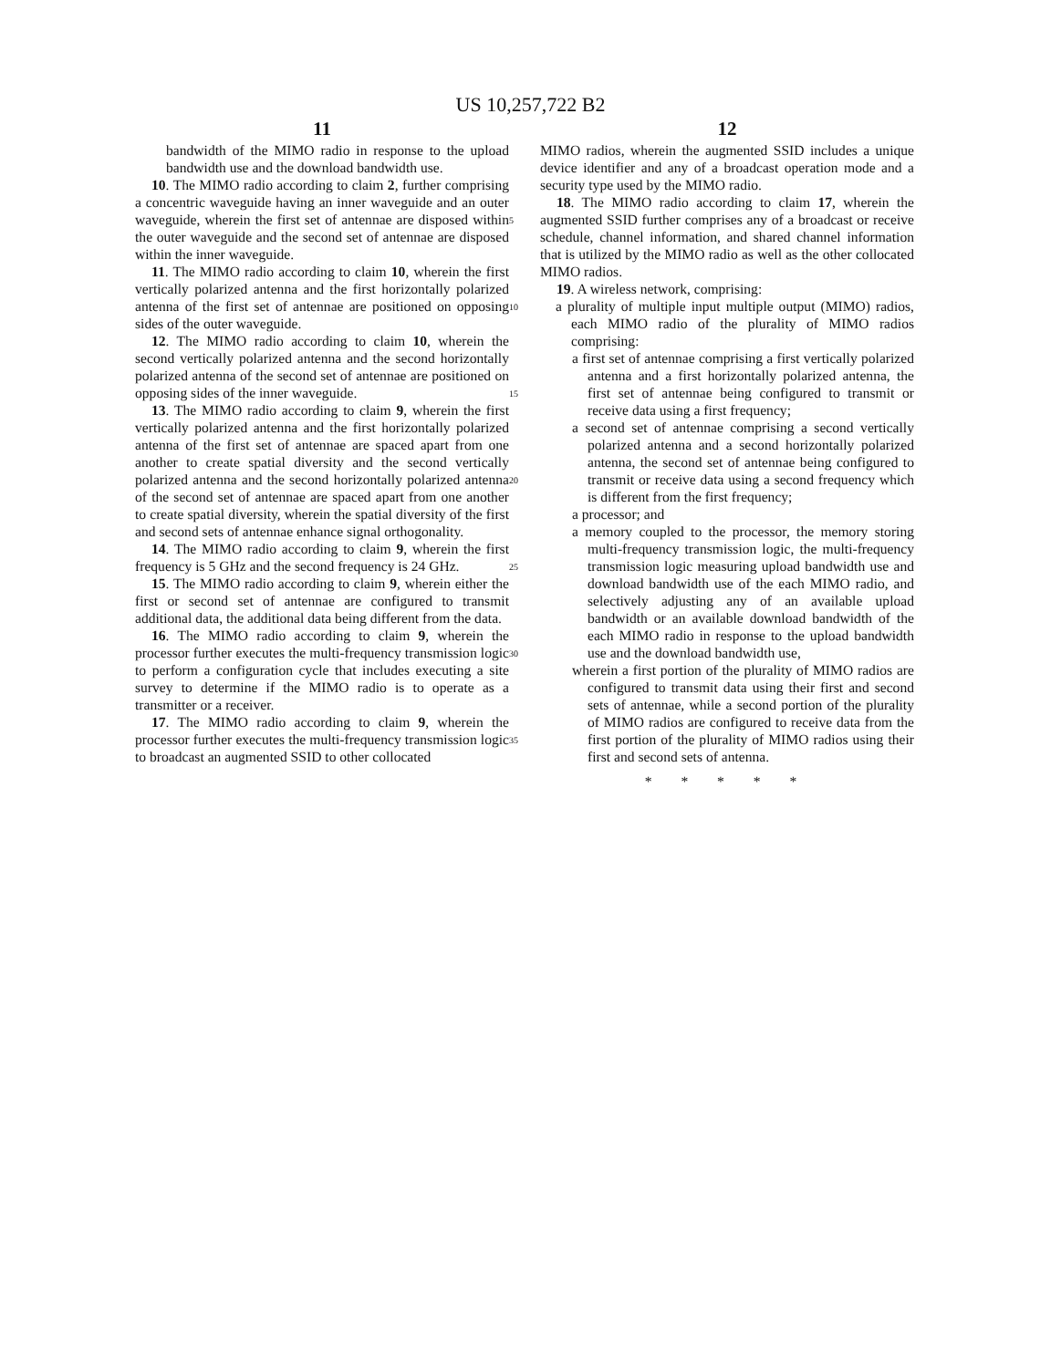US 10,257,722 B2
11
bandwidth of the MIMO radio in response to the upload bandwidth use and the download bandwidth use.
10. The MIMO radio according to claim 2, further comprising a concentric waveguide having an inner waveguide and an outer waveguide, wherein the first set of antennae are disposed within the outer waveguide and the second set of antennae are disposed within the inner waveguide.
11. The MIMO radio according to claim 10, wherein the first vertically polarized antenna and the first horizontally polarized antenna of the first set of antennae are positioned on opposing sides of the outer waveguide.
12. The MIMO radio according to claim 10, wherein the second vertically polarized antenna and the second horizontally polarized antenna of the second set of antennae are positioned on opposing sides of the inner waveguide.
13. The MIMO radio according to claim 9, wherein the first vertically polarized antenna and the first horizontally polarized antenna of the first set of antennae are spaced apart from one another to create spatial diversity and the second vertically polarized antenna and the second horizontally polarized antenna of the second set of antennae are spaced apart from one another to create spatial diversity, wherein the spatial diversity of the first and second sets of antennae enhance signal orthogonality.
14. The MIMO radio according to claim 9, wherein the first frequency is 5 GHz and the second frequency is 24 GHz.
15. The MIMO radio according to claim 9, wherein either the first or second set of antennae are configured to transmit additional data, the additional data being different from the data.
16. The MIMO radio according to claim 9, wherein the processor further executes the multi-frequency transmission logic to perform a configuration cycle that includes executing a site survey to determine if the MIMO radio is to operate as a transmitter or a receiver.
17. The MIMO radio according to claim 9, wherein the processor further executes the multi-frequency transmission logic to broadcast an augmented SSID to other collocated
5
10
15
20
25
30
35
12
MIMO radios, wherein the augmented SSID includes a unique device identifier and any of a broadcast operation mode and a security type used by the MIMO radio.
18. The MIMO radio according to claim 17, wherein the augmented SSID further comprises any of a broadcast or receive schedule, channel information, and shared channel information that is utilized by the MIMO radio as well as the other collocated MIMO radios.
19. A wireless network, comprising:
a plurality of multiple input multiple output (MIMO) radios, each MIMO radio of the plurality of MIMO radios comprising:
a first set of antennae comprising a first vertically polarized antenna and a first horizontally polarized antenna, the first set of antennae being configured to transmit or receive data using a first frequency;
a second set of antennae comprising a second vertically polarized antenna and a second horizontally polarized antenna, the second set of antennae being configured to transmit or receive data using a second frequency which is different from the first frequency;
a processor; and
a memory coupled to the processor, the memory storing multi-frequency transmission logic, the multi-frequency transmission logic measuring upload bandwidth use and download bandwidth use of the each MIMO radio, and selectively adjusting any of an available upload bandwidth or an available download bandwidth of the each MIMO radio in response to the upload bandwidth use and the download bandwidth use,
wherein a first portion of the plurality of MIMO radios are configured to transmit data using their first and second sets of antennae, while a second portion of the plurality of MIMO radios are configured to receive data from the first portion of the plurality of MIMO radios using their first and second sets of antenna.
* * * * *